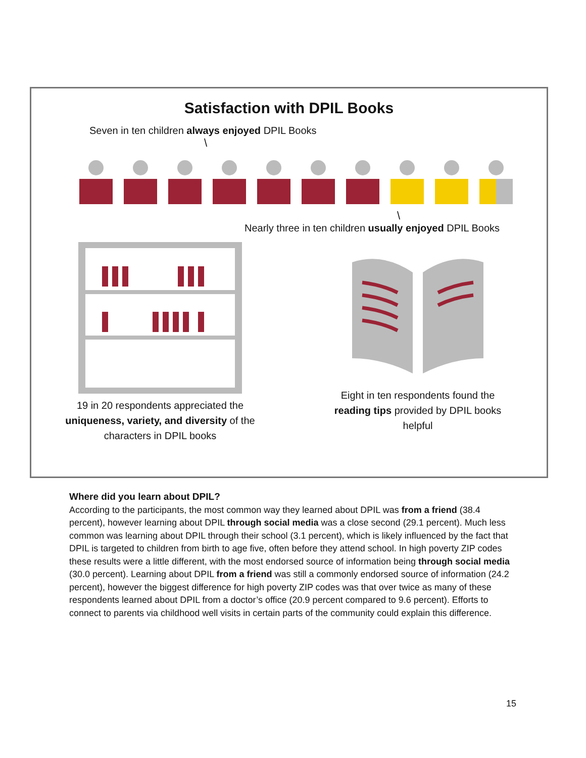Satisfaction with DPIL Books
Seven in ten children always enjoyed DPIL Books
\
\
Nearly three in ten children usually enjoyed DPIL Books
19 in 20 respondents appreciated the
uniqueness, variety, and diversity of the
characters in DPIL books
Eight in ten respondents found the
reading tips provided by DPIL books
helpful
Where did you learn about DPIL?
According to the participants, the most common way they learned about DPIL was from a friend (38.4 percent), however learning about DPIL through social media was a close second (29.1 percent). Much less common was learning about DPIL through their school (3.1 percent), which is likely influenced by the fact that DPIL is targeted to children from birth to age five, often before they attend school. In high poverty ZIP codes these results were a little different, with the most endorsed source of information being through social media (30.0 percent). Learning about DPIL from a friend was still a commonly endorsed source of information (24.2 percent), however the biggest difference for high poverty ZIP codes was that over twice as many of these respondents learned about DPIL from a doctor’s office (20.9 percent compared to 9.6 percent). Efforts to connect to parents via childhood well visits in certain parts of the community could explain this difference.
15